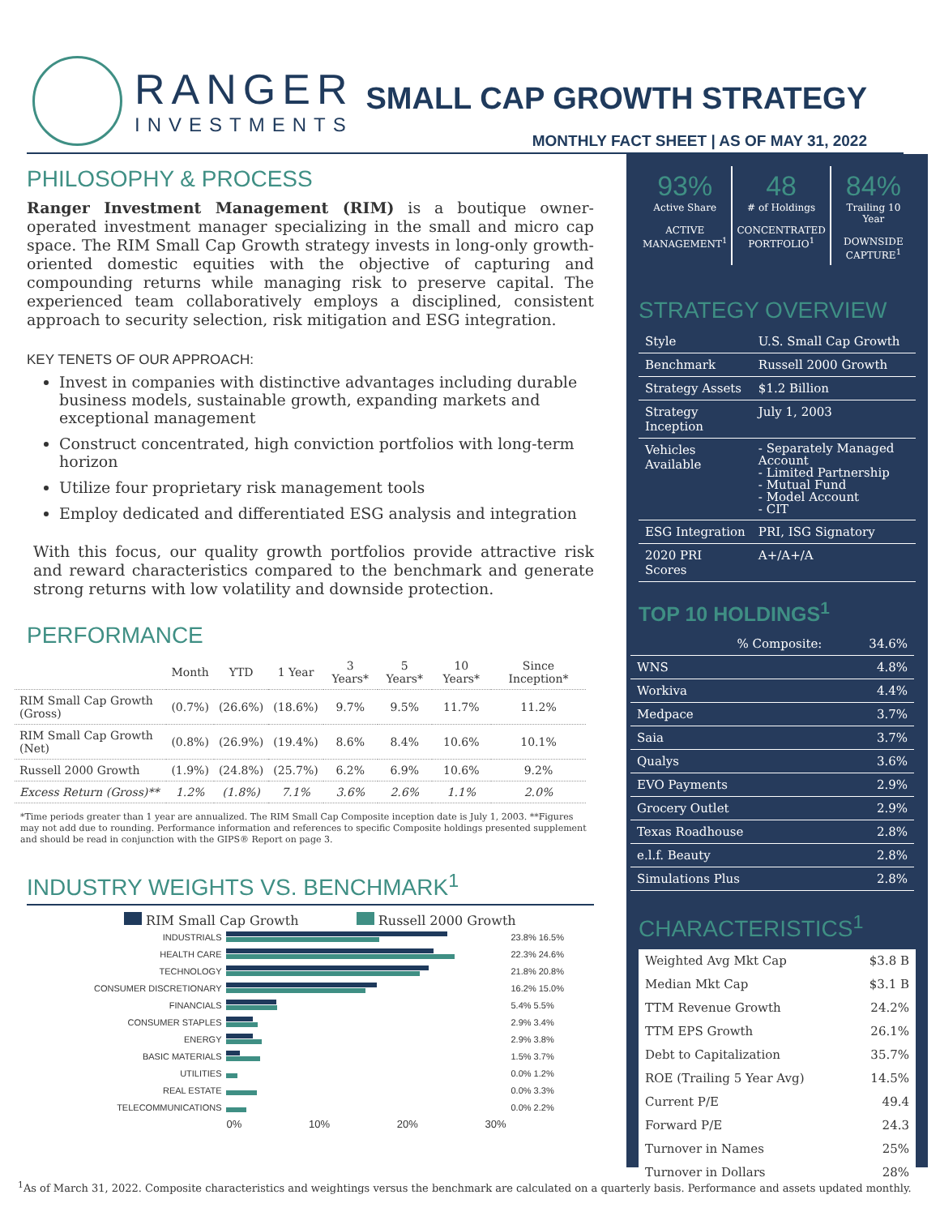RANGER
INVESTMENTS
SMALL CAP GROWTH STRATEGY
MONTHLY FACT SHEET | AS OF MAY 31, 2022
PHILOSOPHY & PROCESS
Ranger Investment Management (RIM) is a boutique owner-operated investment manager specializing in the small and micro cap space. The RIM Small Cap Growth strategy invests in long-only growth-oriented domestic equities with the objective of capturing and compounding returns while managing risk to preserve capital. The experienced team collaboratively employs a disciplined, consistent approach to security selection, risk mitigation and ESG integration.
KEY TENETS OF OUR APPROACH:
Invest in companies with distinctive advantages including durable business models, sustainable growth, expanding markets and exceptional management
Construct concentrated, high conviction portfolios with long-term horizon
Utilize four proprietary risk management tools
Employ dedicated and differentiated ESG analysis and integration
With this focus, our quality growth portfolios provide attractive risk and reward characteristics compared to the benchmark and generate strong returns with low volatility and downside protection.
PERFORMANCE
| | Month | YTD | 1 Year | 3 Years* | 5 Years* | 10 Years* | Since Inception* |
| --- | --- | --- | --- | --- | --- | --- | --- |
| RIM Small Cap Growth (Gross) | (0.7%) | (26.6%) | (18.6%) | 9.7% | 9.5% | 11.7% | 11.2% |
| RIM Small Cap Growth (Net) | (0.8%) | (26.9%) | (19.4%) | 8.6% | 8.4% | 10.6% | 10.1% |
| Russell 2000 Growth | (1.9%) | (24.8%) | (25.7%) | 6.2% | 6.9% | 10.6% | 9.2% |
| Excess Return (Gross)** | 1.2% | (1.8%) | 7.1% | 3.6% | 2.6% | 1.1% | 2.0% |
*Time periods greater than 1 year are annualized. The RIM Small Cap Composite inception date is July 1, 2003. **Figures may not add due to rounding. Performance information and references to specific Composite holdings presented supplement and should be read in conjunction with the GIPS® Report on page 3.
INDUSTRY WEIGHTS VS. BENCHMARK<sup>1</sup>
RIM Small Cap Growth Russell 2000 Growth
| INDUSTRIALS | | 23.8% 16.5% |
| HEALTH CARE | | 22.3% 24.6% |
| TECHNOLOGY | | 21.8% 20.8% |
| CONSUMER DISCRETIONARY | | 16.2% 15.0% |
| FINANCIALS | | 5.4% 5.5% |
| CONSUMER STAPLES | | 2.9% 3.4% |
| ENERGY | | 2.9% 3.8% |
| BASIC MATERIALS | | 1.5% 3.7% |
| UTILITIES | | 0.0% 1.2% |
| REAL ESTATE | | 0.0% 3.3% |
| TELECOMMUNICATIONS | | 0.0% 2.2% |
| | 0% 10% 20% 30% | |
93%
Active Share
ACTIVE MANAGEMENT<sup>1</sup>
48
# of Holdings
CONCENTRATED PORTFOLIO<sup>1</sup>
84%
Trailing 10 Year
DOWNSIDE CAPTURE<sup>1</sup>
STRATEGY OVERVIEW
| Style | U.S. Small Cap Growth |
| Benchmark | Russell 2000 Growth |
| Strategy Assets | $1.2 Billion |
| Strategy Inception | July 1, 2003 |
| Vehicles Available | - Separately Managed Account - Limited Partnership - Mutual Fund - Model Account - CIT |
| ESG Integration | PRI, ISG Signatory |
| 2020 PRI Scores | A+/A+/A |
TOP 10 HOLDINGS<sup>1</sup>
| % Composite: | 34.6% |
| WNS | 4.8% |
| Workiva | 4.4% |
| Medpace | 3.7% |
| Saia | 3.7% |
| Qualys | 3.6% |
| EVO Payments | 2.9% |
| Grocery Outlet | 2.9% |
| Texas Roadhouse | 2.8% |
| e.l.f. Beauty | 2.8% |
| Simulations Plus | 2.8% |
CHARACTERISTICS<sup>1</sup>
| Weighted Avg Mkt Cap | $3.8 B |
| Median Mkt Cap | $3.1 B |
| TTM Revenue Growth | 24.2% |
| TTM EPS Growth | 26.1% |
| Debt to Capitalization | 35.7% |
| ROE (Trailing 5 Year Avg) | 14.5% |
| Current P/E | 49.4 |
| Forward P/E | 24.3 |
| Turnover in Names | 25% |
| Turnover in Dollars | 28% |
<sup>1</sup> As of March 31, 2022. Composite characteristics and weightings versus the benchmark are calculated on a quarterly basis. Performance and assets updated monthly.